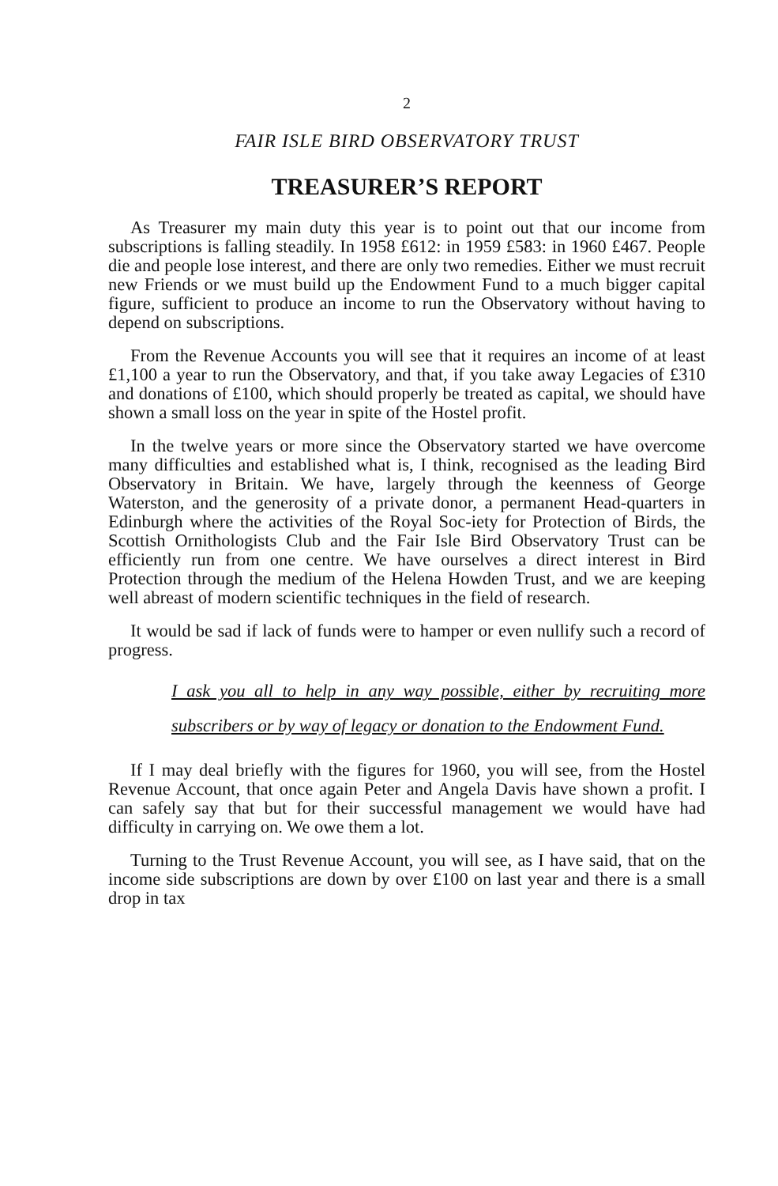2
FAIR ISLE BIRD OBSERVATORY TRUST
TREASURER’S REPORT
As Treasurer my main duty this year is to point out that our income from subscriptions is falling steadily. In 1958 £612: in 1959 £583: in 1960 £467. People die and people lose interest, and there are only two remedies. Either we must recruit new Friends or we must build up the Endowment Fund to a much bigger capital figure, sufficient to produce an income to run the Observatory without having to depend on subscriptions.
From the Revenue Accounts you will see that it requires an income of at least £1,100 a year to run the Observatory, and that, if you take away Legacies of £310 and donations of £100, which should properly be treated as capital, we should have shown a small loss on the year in spite of the Hostel profit.
In the twelve years or more since the Observatory started we have overcome many difficulties and established what is, I think, recognised as the leading Bird Observatory in Britain. We have, largely through the keenness of George Waterston, and the generosity of a private donor, a permanent Head-quarters in Edinburgh where the activities of the Royal Soc-iety for Protection of Birds, the Scottish Ornithologists Club and the Fair Isle Bird Observatory Trust can be efficiently run from one centre. We have ourselves a direct interest in Bird Protection through the medium of the Helena Howden Trust, and we are keeping well abreast of modern scientific techniques in the field of research.
It would be sad if lack of funds were to hamper or even nullify such a record of progress.
I ask you all to help in any way possible, either by recruiting more subscribers or by way of legacy or donation to the Endowment Fund.
If I may deal briefly with the figures for 1960, you will see, from the Hostel Revenue Account, that once again Peter and Angela Davis have shown a profit. I can safely say that but for their successful management we would have had difficulty in carrying on. We owe them a lot.
Turning to the Trust Revenue Account, you will see, as I have said, that on the income side subscriptions are down by over £100 on last year and there is a small drop in tax